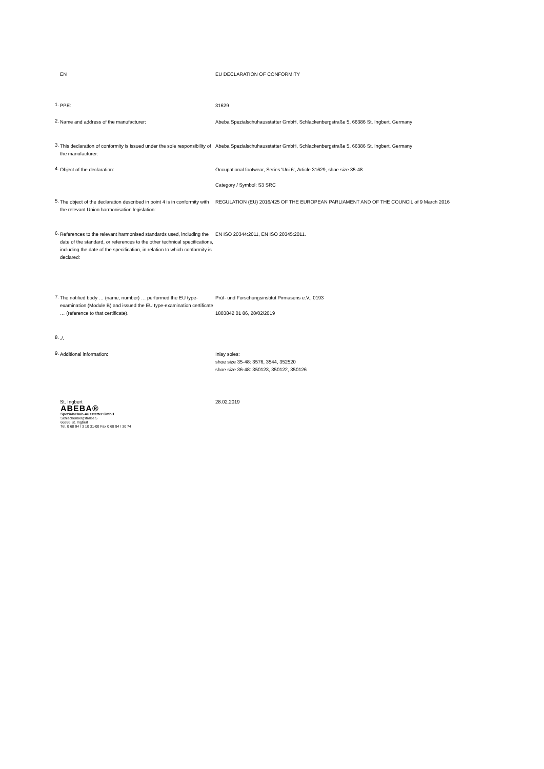EN EU DECLARATION OF CONFORMITY
1.
PPE: 31629
2.
Name and address of the manufacturer: Abeba Spezialschuhausstatter GmbH, Schlackenbergstraße 5, 66386 St. Ingbert, Germany
3.
This declaration of conformity is issued under the sole responsibility of the manufacturer:
Abeba Spezialschuhausstatter GmbH, Schlackenbergstraße 5, 66386 St. Ingbert, Germany
4.
Object of the declaration: Occupational footwear, Series 'Uni 6', Article 31629, shoe size 35-48
Category / Symbol: S3 SRC
5.
The object of the declaration described in point 4 is in conformity with the relevant Union harmonisation legislation:
REGULATION (EU) 2016/425 OF THE EUROPEAN PARLIAMENT AND OF THE COUNCIL of 9 March 2016
6.
References to the relevant harmonised standards used, including the date of the standard, or references to the other technical specifications, including the date of the specification, in relation to which conformity is declared:
EN ISO 20344:2011, EN ISO 20345:2011.
7.
The notified body … (name, number) … performed the EU type-examination (Module B) and issued the EU type-examination certificate … (reference to that certificate).
Prüf- und Forschungsinstitut Pirmasens e.V., 0193
1803842 01 86, 28/02/2019
8.
./.
9.
Additional information: Inlay soles:
shoe size 35-48: 3576, 3544, 352520
shoe size 36-48: 350123, 350122, 350126
St. Ingbert 28.02.2019
ABEBA®
Spezialschuh-Ausstatter GmbH
Schlackenbergstraße 5
66386 St. Ingbert
Tel. 0 68 94 / 3 10 31-00 Fax 0 68 94 / 30 74